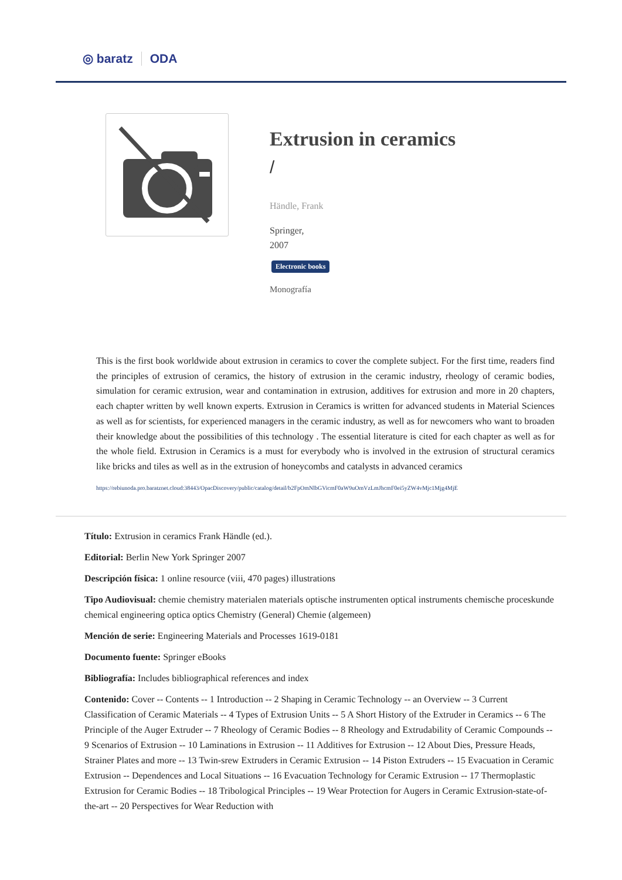◎ baratz ODA
Extrusion in ceramics
/
Händle, Frank
Springer,
2007
Electronic books
Monografía
This is the first book worldwide about extrusion in ceramics to cover the complete subject. For the first time, readers find the principles of extrusion of ceramics, the history of extrusion in the ceramic industry, rheology of ceramic bodies, simulation for ceramic extrusion, wear and contamination in extrusion, additives for extrusion and more in 20 chapters, each chapter written by well known experts. Extrusion in Ceramics is written for advanced students in Material Sciences as well as for scientists, for experienced managers in the ceramic industry, as well as for newcomers who want to broaden their knowledge about the possibilities of this technology . The essential literature is cited for each chapter as well as for the whole field. Extrusion in Ceramics is a must for everybody who is involved in the extrusion of structural ceramics like bricks and tiles as well as in the extrusion of honeycombs and catalysts in advanced ceramics
https://rebiunoda.pro.baratznet.cloud:38443/OpacDiscovery/public/catalog/detail/b2FpOmNlbGVicmF0aW9uOmVzLmJhcmF0ei5yZW4vMjc1Mjg4MjE
Título: Extrusion in ceramics Frank Händle (ed.).
Editorial: Berlin New York Springer 2007
Descripción física: 1 online resource (viii, 470 pages) illustrations
Tipo Audiovisual: chemie chemistry materialen materials optische instrumenten optical instruments chemische proceskunde chemical engineering optica optics Chemistry (General) Chemie (algemeen)
Mención de serie: Engineering Materials and Processes 1619-0181
Documento fuente: Springer eBooks
Bibliografía: Includes bibliographical references and index
Contenido: Cover -- Contents -- 1 Introduction -- 2 Shaping in Ceramic Technology -- an Overview -- 3 Current Classification of Ceramic Materials -- 4 Types of Extrusion Units -- 5 A Short History of the Extruder in Ceramics -- 6 The Principle of the Auger Extruder -- 7 Rheology of Ceramic Bodies -- 8 Rheology and Extrudability of Ceramic Compounds -- 9 Scenarios of Extrusion -- 10 Laminations in Extrusion -- 11 Additives for Extrusion -- 12 About Dies, Pressure Heads, Strainer Plates and more -- 13 Twin-srew Extruders in Ceramic Extrusion -- 14 Piston Extruders -- 15 Evacuation in Ceramic Extrusion -- Dependences and Local Situations -- 16 Evacuation Technology for Ceramic Extrusion -- 17 Thermoplastic Extrusion for Ceramic Bodies -- 18 Tribological Principles -- 19 Wear Protection for Augers in Ceramic Extrusion-state-of-the-art -- 20 Perspectives for Wear Reduction with